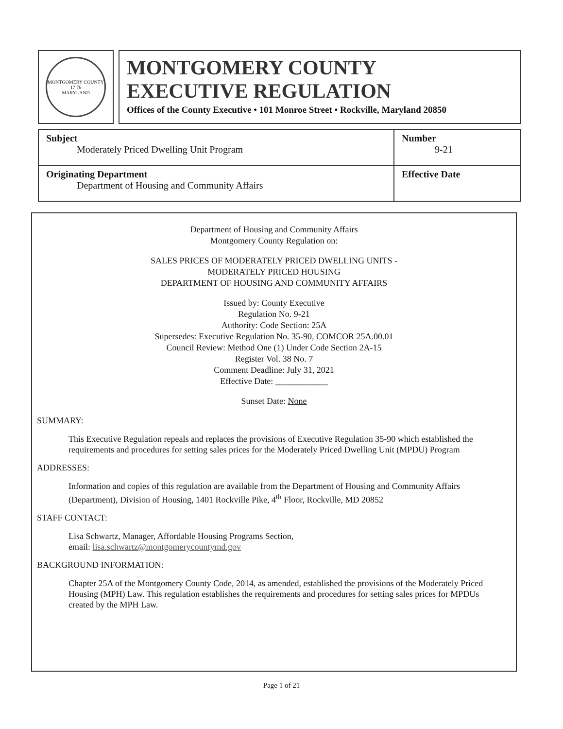MONTGOMERY COUNTY
17 76
MARYLAND
MONTGOMERY COUNTY
EXECUTIVE REGULATION
Offices of the County Executive • 101 Monroe Street • Rockville, Maryland 20850
| Subject Moderately Priced Dwelling Unit Program | Number 9-21 |
| Originating Department Department of Housing and Community Affairs | Effective Date |
Department of Housing and Community Affairs
Montgomery County Regulation on:
SALES PRICES OF MODERATELY PRICED DWELLING UNITS -
MODERATELY PRICED HOUSING
DEPARTMENT OF HOUSING AND COMMUNITY AFFAIRS
Issued by: County Executive
Regulation No. 9-21
Authority: Code Section: 25A
Supersedes: Executive Regulation No. 35-90, COMCOR 25A.00.01
Council Review: Method One (1) Under Code Section 2A-15
Register Vol. 38 No. 7
Comment Deadline: July 31, 2021
Effective Date: ____________
Sunset Date: None
SUMMARY:
This Executive Regulation repeals and replaces the provisions of Executive Regulation 35-90 which established the requirements and procedures for setting sales prices for the Moderately Priced Dwelling Unit (MPDU) Program
ADDRESSES:
Information and copies of this regulation are available from the Department of Housing and Community Affairs (Department), Division of Housing, 1401 Rockville Pike, 4<sup>th</sup> Floor, Rockville, MD 20852
STAFF CONTACT:
Lisa Schwartz, Manager, Affordable Housing Programs Section,
email: lisa.schwartz@montgomerycountymd.gov
BACKGROUND INFORMATION:
Chapter 25A of the Montgomery County Code, 2014, as amended, established the provisions of the Moderately Priced Housing (MPH) Law. This regulation establishes the requirements and procedures for setting sales prices for MPDUs created by the MPH Law.
Page 1 of 21